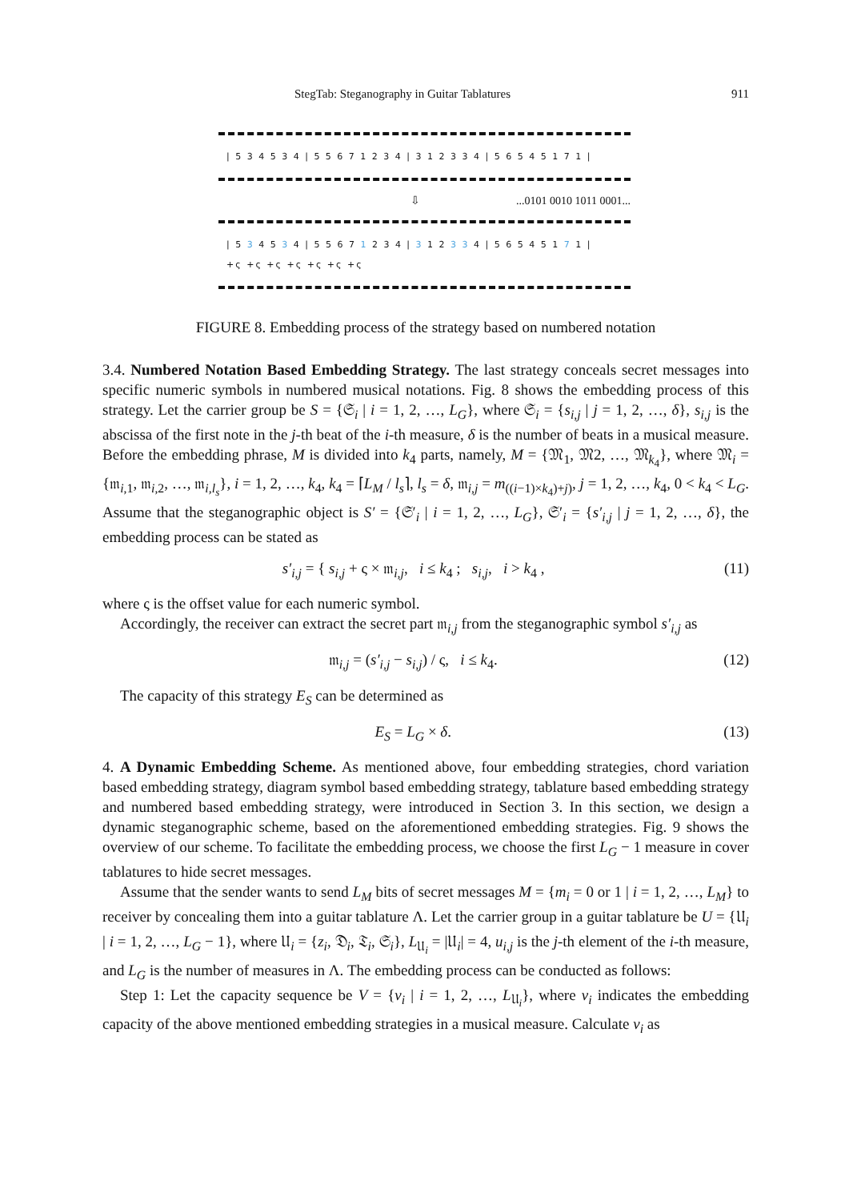StegTab: Steganography in Guitar Tablatures 911
| 5 3 4 5 3 4 | 5 5 6 7 1 2 3 4 | 3 1 2 3 3 4 | 5 6 5 4 5 1 7 1 |
⇩...0101 0010 1011 0001...
| 5 3 4 5 3 4 | 5 5 6 7 1 2 3 4 | 3 1 2 3 3 4 | 5 6 5 4 5 1 7 1 |
+ς +ς +ς +ς +ς +ς +ς
FIGURE 8. Embedding process of the strategy based on numbered notation
3.4. Numbered Notation Based Embedding Strategy. The last strategy conceals secret messages into specific numeric symbols in numbered musical notations. Fig. 8 shows the embedding process of this strategy. Let the carrier group be S = {𝔖<sub>i</sub> | i = 1, 2, …, L<sub>G</sub>}, where 𝔖<sub>i</sub> = {s<sub>i,j</sub> | j = 1, 2, …, δ}, s<sub>i,j</sub> is the abscissa of the first note in the j-th beat of the i-th measure, δ is the number of beats in a musical measure. Before the embedding phrase, M is divided into k<sub>4</sub> parts, namely, M = {𝔐<sub>1</sub>, 𝔐2, …, 𝔐<sub>k<sub>4</sub></sub>}, where 𝔐<sub>i</sub> = {𝔪<sub>i,1</sub>, 𝔪<sub>i,2</sub>, …, 𝔪<sub>i,l<sub>s</sub></sub>}, i = 1, 2, …, k<sub>4</sub>, k<sub>4</sub> = ⌈L<sub>M</sub> / l<sub>s</sub>⌉, l<sub>s</sub> = δ, 𝔪<sub>i,j</sub> = m<sub>((i−1)×k<sub>4</sub>)+j)</sub>, j = 1, 2, …, k<sub>4</sub>, 0 < k<sub>4</sub> < L<sub>G</sub>. Assume that the steganographic object is S′ = {𝔖′<sub>i</sub> | i = 1, 2, …, L<sub>G</sub>}, 𝔖′<sub>i</sub> = {s′<sub>i,j</sub> | j = 1, 2, …, δ}, the embedding process can be stated as
s′<sub>i,j</sub> = { s<sub>i,j</sub> + ς × 𝔪<sub>i,j</sub>, i ≤ k<sub>4</sub> ; s<sub>i,j</sub>, i > k<sub>4</sub> , (11)
where ς is the offset value for each numeric symbol.
Accordingly, the receiver can extract the secret part 𝔪<sub>i,j</sub> from the steganographic symbol s′<sub>i,j</sub> as
𝔪<sub>i,j</sub> = (s′<sub>i,j</sub> − s<sub>i,j</sub>) / ς, i ≤ k<sub>4</sub>. (12)
The capacity of this strategy E<sub>S</sub> can be determined as
E<sub>S</sub> = L<sub>G</sub> × δ. (13)
4. A Dynamic Embedding Scheme. As mentioned above, four embedding strategies, chord variation based embedding strategy, diagram symbol based embedding strategy, tablature based embedding strategy and numbered based embedding strategy, were introduced in Section 3. In this section, we design a dynamic steganographic scheme, based on the aforementioned embedding strategies. Fig. 9 shows the overview of our scheme. To facilitate the embedding process, we choose the first L<sub>G</sub> − 1 measure in cover tablatures to hide secret messages.
Assume that the sender wants to send L<sub>M</sub> bits of secret messages M = {m<sub>i</sub> = 0 or 1 | i = 1, 2, …, L<sub>M</sub>} to receiver by concealing them into a guitar tablature Λ. Let the carrier group in a guitar tablature be U = {𝔘<sub>i</sub> | i = 1, 2, …, L<sub>G</sub> − 1}, where 𝔘<sub>i</sub> = {z<sub>i</sub>, 𝔇<sub>i</sub>, 𝔗<sub>i</sub>, 𝔖<sub>i</sub>}, L<sub>𝔘<sub>i</sub></sub> = |𝔘<sub>i</sub>| = 4, u<sub>i,j</sub> is the j-th element of the i-th measure, and L<sub>G</sub> is the number of measures in Λ. The embedding process can be conducted as follows:
Step 1: Let the capacity sequence be V = {v<sub>i</sub> | i = 1, 2, …, L<sub>𝔘<sub>i</sub></sub>}, where v<sub>i</sub> indicates the embedding capacity of the above mentioned embedding strategies in a musical measure. Calculate v<sub>i</sub> as